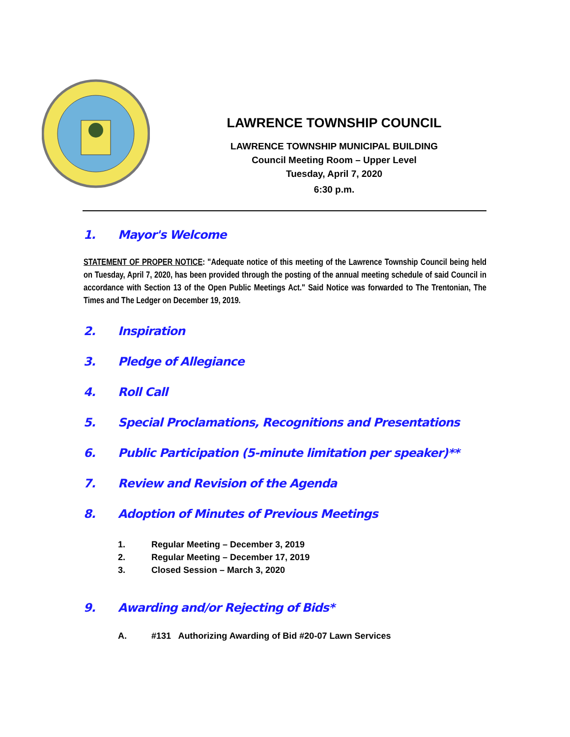LAWRENCE TOWNSHIP COUNCIL
LAWRENCE TOWNSHIP MUNICIPAL BUILDING
Council Meeting Room – Upper Level
Tuesday, April 7, 2020
6:30 p.m.
1. Mayor's Welcome
STATEMENT OF PROPER NOTICE: "Adequate notice of this meeting of the Lawrence Township Council being held on Tuesday, April 7, 2020, has been provided through the posting of the annual meeting schedule of said Council in accordance with Section 13 of the Open Public Meetings Act." Said Notice was forwarded to The Trentonian, The Times and The Ledger on December 19, 2019.
2. Inspiration
3. Pledge of Allegiance
4. Roll Call
5. Special Proclamations, Recognitions and Presentations
6. Public Participation (5-minute limitation per speaker)**
7. Review and Revision of the Agenda
8. Adoption of Minutes of Previous Meetings
1. Regular Meeting – December 3, 2019
2. Regular Meeting – December 17, 2019
3. Closed Session – March 3, 2020
9. Awarding and/or Rejecting of Bids*
A. #131 Authorizing Awarding of Bid #20-07 Lawn Services